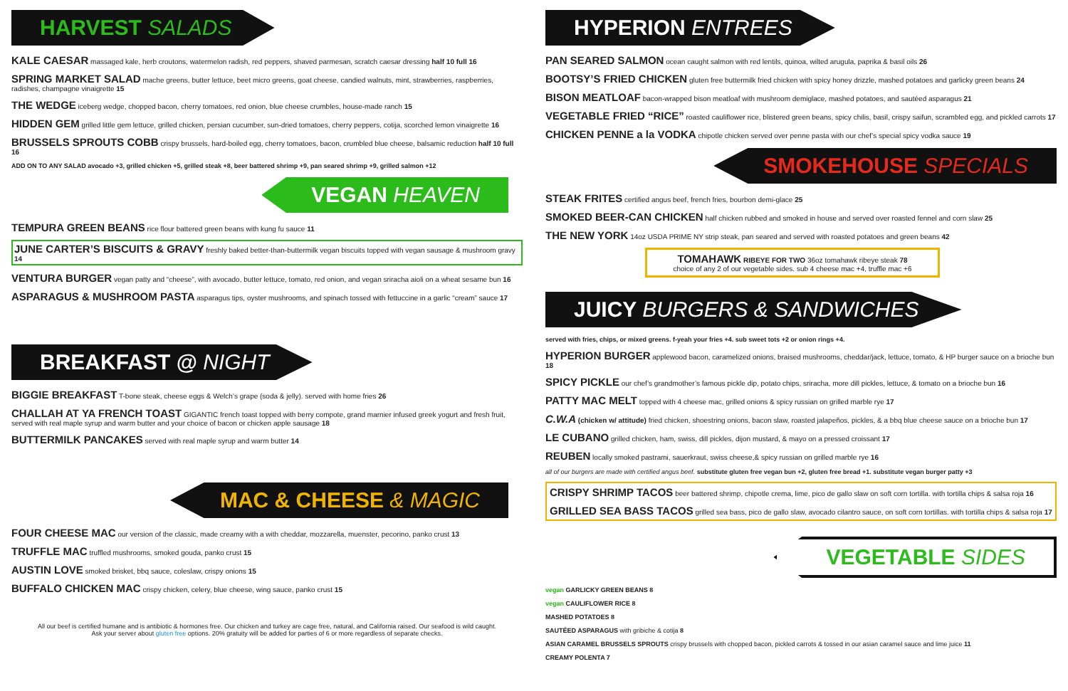HARVEST SALADS
KALE CAESAR massaged kale, herb croutons, watermelon radish, red peppers, shaved parmesan, scratch caesar dressing half 10 full 16
SPRING MARKET SALAD mache greens, butter lettuce, beet micro greens, goat cheese, candied walnuts, mint, strawberries, raspberries, radishes, champagne vinaigrette 15
THE WEDGE iceberg wedge, chopped bacon, cherry tomatoes, red onion, blue cheese crumbles, house-made ranch 15
HIDDEN GEM grilled little gem lettuce, grilled chicken, persian cucumber, sun-dried tomatoes, cherry peppers, cotija, scorched lemon vinaigrette 16
BRUSSELS SPROUTS COBB crispy brussels, hard-boiled egg, cherry tomatoes, bacon, crumbled blue cheese, balsamic reduction half 10 full 16
ADD ON TO ANY SALAD avocado +3, grilled chicken +5, grilled steak +8, beer battered shrimp +9, pan seared shrimp +9, grilled salmon +12
VEGAN HEAVEN
TEMPURA GREEN BEANS rice flour battered green beans with kung fu sauce 11
JUNE CARTER’S BISCUITS & GRAVY freshly baked better-than-buttermilk vegan biscuits topped with vegan sausage & mushroom gravy 14
VENTURA BURGER vegan patty and “cheese”, with avocado, butter lettuce, tomato, red onion, and vegan sriracha aioli on a wheat sesame bun 16
ASPARAGUS & MUSHROOM PASTA asparagus tips, oyster mushrooms, and spinach tossed with fettuccine in a garlic “cream” sauce 17
BREAKFAST @ NIGHT
BIGGIE BREAKFAST T-bone steak, cheese eggs & Welch’s grape (soda & jelly). served with home fries 26
CHALLAH AT YA FRENCH TOAST GIGANTIC french toast topped with berry compote, grand marnier infused greek yogurt and fresh fruit, served with real maple syrup and warm butter and your choice of bacon or chicken apple sausage 18
BUTTERMILK PANCAKES served with real maple syrup and warm butter 14
MAC & CHEESE & MAGIC
FOUR CHEESE MAC our version of the classic, made creamy with a with cheddar, mozzarella, muenster, pecorino, panko crust 13
TRUFFLE MAC truffled mushrooms, smoked gouda, panko crust 15
AUSTIN LOVE smoked brisket, bbq sauce, coleslaw, crispy onions 15
BUFFALO CHICKEN MAC crispy chicken, celery, blue cheese, wing sauce, panko crust 15
All our beef is certified humane and is antibiotic & hormones free. Our chicken and turkey are cage free, natural, and California raised. Our seafood is wild caught.
Ask your server about gluten free options. 20% gratuity will be added for parties of 6 or more regardless of separate checks.
HYPERION ENTREES
PAN SEARED SALMON ocean caught salmon with red lentils, quinoa, wilted arugula, paprika & basil oils 26
BOOTSY’S FRIED CHICKEN gluten free buttermilk fried chicken with spicy honey drizzle, mashed potatoes and garlicky green beans 24
BISON MEATLOAF bacon-wrapped bison meatloaf with mushroom demiglace, mashed potatoes, and sautéed asparagus 21
VEGETABLE FRIED “RICE” roasted cauliflower rice, blistered green beans, spicy chilis, basil, crispy saifun, scrambled egg, and pickled carrots 17
CHICKEN PENNE a la VODKA chipotle chicken served over penne pasta with our chef’s special spicy vodka sauce 19
SMOKEHOUSE SPECIALS
STEAK FRITES certified angus beef, french fries, bourbon demi-glace 25
SMOKED BEER-CAN CHICKEN half chicken rubbed and smoked in house and served over roasted fennel and corn slaw 25
THE NEW YORK 14oz USDA PRIME NY strip steak, pan seared and served with roasted potatoes and green beans 42
TOMAHAWK RIBEYE FOR TWO 36oz tomahawk ribeye steak 78
choice of any 2 of our vegetable sides. sub 4 cheese mac +4, truffle mac +6
JUICY BURGERS & SANDWICHES
served with fries, chips, or mixed greens. f-yeah your fries +4. sub sweet tots +2 or onion rings +4.
HYPERION BURGER applewood bacon, caramelized onions, braised mushrooms, cheddar/jack, lettuce, tomato, & HP burger sauce on a brioche bun 18
SPICY PICKLE our chef’s grandmother’s famous pickle dip, potato chips, sriracha, more dill pickles, lettuce, & tomato on a brioche bun 16
PATTY MAC MELT topped with 4 cheese mac, grilled onions & spicy russian on grilled marble rye 17
C.W.A (chicken w/ attitude) fried chicken, shoestring onions, bacon slaw, roasted jalapeños, pickles, & a bbq blue cheese sauce on a brioche bun 17
LE CUBANO grilled chicken, ham, swiss, dill pickles, dijon mustard, & mayo on a pressed croissant 17
REUBEN locally smoked pastrami, sauerkraut, swiss cheese,& spicy russian on grilled marble rye 16
all of our burgers are made with certified angus beef. substitute gluten free vegan bun +2, gluten free bread +1. substitute vegan burger patty +3
CRISPY SHRIMP TACOS beer battered shrimp, chipotle crema, lime, pico de gallo slaw on soft corn tortilla. with tortilla chips & salsa roja 16
GRILLED SEA BASS TACOS grilled sea bass, pico de gallo slaw, avocado cilantro sauce, on soft corn tortillas. with tortilla chips & salsa roja 17
VEGETABLE SIDES
vegan GARLICKY GREEN BEANS 8
vegan CAULIFLOWER RICE 8
MASHED POTATOES 8
SAUTÉED ASPARAGUS with gribiche & cotija 8
ASIAN CARAMEL BRUSSELS SPROUTS crispy brussels with chopped bacon, pickled carrots & tossed in our asian caramel sauce and lime juice 11
CREAMY POLENTA 7